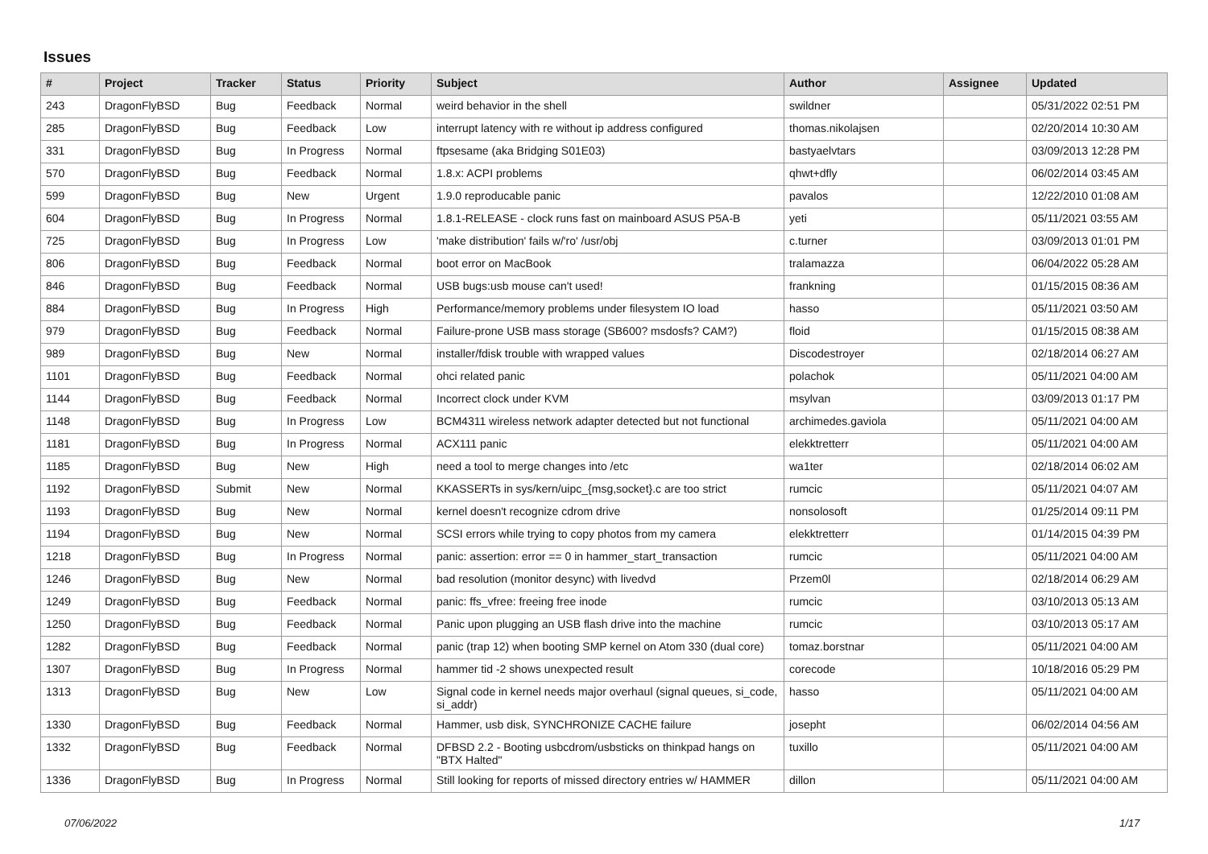Issues
| # | Project | Tracker | Status | Priority | Subject | Author | Assignee | Updated |
| --- | --- | --- | --- | --- | --- | --- | --- | --- |
| 243 | DragonFlyBSD | Bug | Feedback | Normal | weird behavior in the shell | swildner | | 05/31/2022 02:51 PM |
| 285 | DragonFlyBSD | Bug | Feedback | Low | interrupt latency with re without ip address configured | thomas.nikolajsen | | 02/20/2014 10:30 AM |
| 331 | DragonFlyBSD | Bug | In Progress | Normal | ftpsesame (aka Bridging S01E03) | bastyaelvtars | | 03/09/2013 12:28 PM |
| 570 | DragonFlyBSD | Bug | Feedback | Normal | 1.8.x: ACPI problems | qhwt+dfly | | 06/02/2014 03:45 AM |
| 599 | DragonFlyBSD | Bug | New | Urgent | 1.9.0 reproducable panic | pavalos | | 12/22/2010 01:08 AM |
| 604 | DragonFlyBSD | Bug | In Progress | Normal | 1.8.1-RELEASE - clock runs fast on mainboard ASUS P5A-B | yeti | | 05/11/2021 03:55 AM |
| 725 | DragonFlyBSD | Bug | In Progress | Low | 'make distribution' fails w/'ro' /usr/obj | c.turner | | 03/09/2013 01:01 PM |
| 806 | DragonFlyBSD | Bug | Feedback | Normal | boot error on MacBook | tralamazza | | 06/04/2022 05:28 AM |
| 846 | DragonFlyBSD | Bug | Feedback | Normal | USB bugs:usb mouse can't used! | frankning | | 01/15/2015 08:36 AM |
| 884 | DragonFlyBSD | Bug | In Progress | High | Performance/memory problems under filesystem IO load | hasso | | 05/11/2021 03:50 AM |
| 979 | DragonFlyBSD | Bug | Feedback | Normal | Failure-prone USB mass storage (SB600? msdosfs? CAM?) | floid | | 01/15/2015 08:38 AM |
| 989 | DragonFlyBSD | Bug | New | Normal | installer/fdisk trouble with wrapped values | Discodestroyer | | 02/18/2014 06:27 AM |
| 1101 | DragonFlyBSD | Bug | Feedback | Normal | ohci related panic | polachok | | 05/11/2021 04:00 AM |
| 1144 | DragonFlyBSD | Bug | Feedback | Normal | Incorrect clock under KVM | msylvan | | 03/09/2013 01:17 PM |
| 1148 | DragonFlyBSD | Bug | In Progress | Low | BCM4311 wireless network adapter detected but not functional | archimedes.gaviola | | 05/11/2021 04:00 AM |
| 1181 | DragonFlyBSD | Bug | In Progress | Normal | ACX111 panic | elekktretterr | | 05/11/2021 04:00 AM |
| 1185 | DragonFlyBSD | Bug | New | High | need a tool to merge changes into /etc | wa1ter | | 02/18/2014 06:02 AM |
| 1192 | DragonFlyBSD | Submit | New | Normal | KKASSERTs in sys/kern/uipc_{msg,socket}.c are too strict | rumcic | | 05/11/2021 04:07 AM |
| 1193 | DragonFlyBSD | Bug | New | Normal | kernel doesn't recognize cdrom drive | nonsolosoft | | 01/25/2014 09:11 PM |
| 1194 | DragonFlyBSD | Bug | New | Normal | SCSI errors while trying to copy photos from my camera | elekktretterr | | 01/14/2015 04:39 PM |
| 1218 | DragonFlyBSD | Bug | In Progress | Normal | panic: assertion: error == 0 in hammer_start_transaction | rumcic | | 05/11/2021 04:00 AM |
| 1246 | DragonFlyBSD | Bug | New | Normal | bad resolution (monitor desync) with livedvd | Przem0l | | 02/18/2014 06:29 AM |
| 1249 | DragonFlyBSD | Bug | Feedback | Normal | panic: ffs_vfree: freeing free inode | rumcic | | 03/10/2013 05:13 AM |
| 1250 | DragonFlyBSD | Bug | Feedback | Normal | Panic upon plugging an USB flash drive into the machine | rumcic | | 03/10/2013 05:17 AM |
| 1282 | DragonFlyBSD | Bug | Feedback | Normal | panic (trap 12) when booting SMP kernel on Atom 330 (dual core) | tomaz.borstnar | | 05/11/2021 04:00 AM |
| 1307 | DragonFlyBSD | Bug | In Progress | Normal | hammer tid -2 shows unexpected result | corecode | | 10/18/2016 05:29 PM |
| 1313 | DragonFlyBSD | Bug | New | Low | Signal code in kernel needs major overhaul (signal queues, si_code, si_addr) | hasso | | 05/11/2021 04:00 AM |
| 1330 | DragonFlyBSD | Bug | Feedback | Normal | Hammer, usb disk, SYNCHRONIZE CACHE failure | josepht | | 06/02/2014 04:56 AM |
| 1332 | DragonFlyBSD | Bug | Feedback | Normal | DFBSD 2.2 - Booting usbcdrom/usbsticks on thinkpad hangs on "BTX Halted" | tuxillo | | 05/11/2021 04:00 AM |
| 1336 | DragonFlyBSD | Bug | In Progress | Normal | Still looking for reports of missed directory entries w/ HAMMER | dillon | | 05/11/2021 04:00 AM |
07/06/2022 1/17